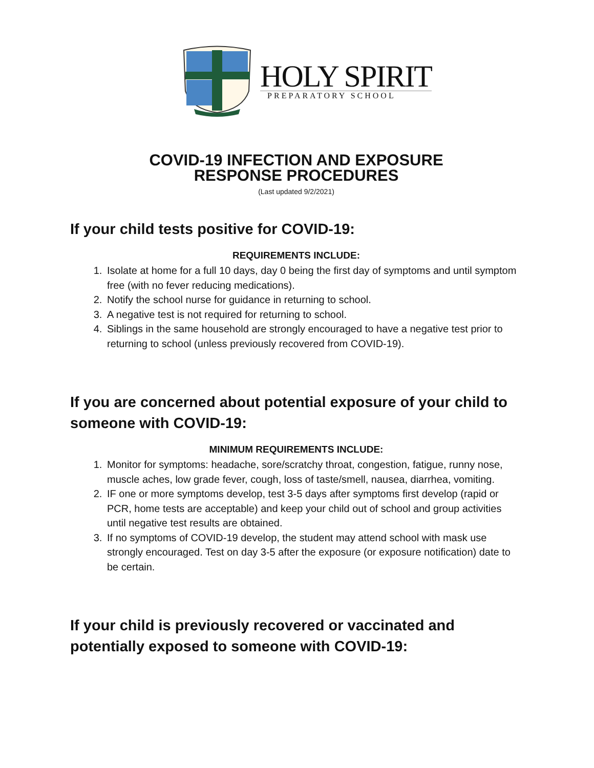HOLY SPIRIT
PREPARATORY SCHOOL
COVID-19 INFECTION AND EXPOSURE
RESPONSE PROCEDURES
(Last updated 9/2/2021)
If your child tests positive for COVID-19:
REQUIREMENTS INCLUDE:
1. Isolate at home for a full 10 days, day 0 being the first day of symptoms and until symptom free (with no fever reducing medications).
2. Notify the school nurse for guidance in returning to school.
3. A negative test is not required for returning to school.
4. Siblings in the same household are strongly encouraged to have a negative test prior to returning to school (unless previously recovered from COVID-19).
If you are concerned about potential exposure of your child to someone with COVID-19:
MINIMUM REQUIREMENTS INCLUDE:
1. Monitor for symptoms: headache, sore/scratchy throat, congestion, fatigue, runny nose, muscle aches, low grade fever, cough, loss of taste/smell, nausea, diarrhea, vomiting.
2. IF one or more symptoms develop, test 3-5 days after symptoms first develop (rapid or PCR, home tests are acceptable) and keep your child out of school and group activities until negative test results are obtained.
3. If no symptoms of COVID-19 develop, the student may attend school with mask use strongly encouraged. Test on day 3-5 after the exposure (or exposure notification) date to be certain.
If your child is previously recovered or vaccinated and potentially exposed to someone with COVID-19: